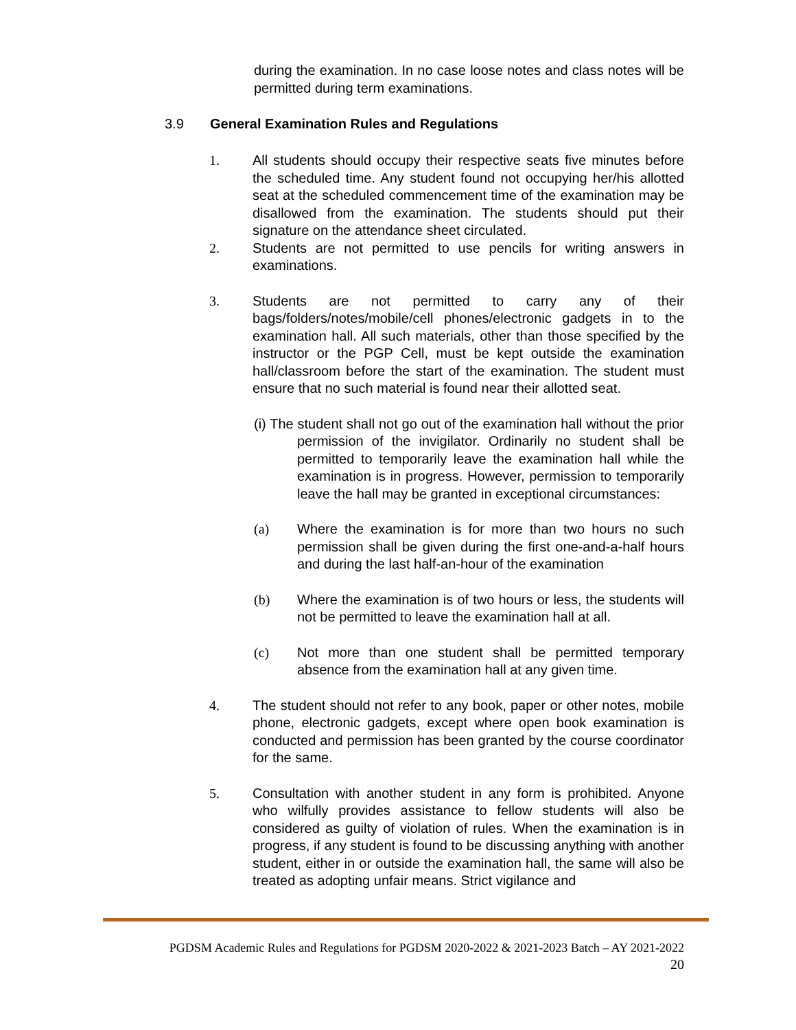during the examination. In no case loose notes and class notes will be permitted during term examinations.
3.9 General Examination Rules and Regulations
1. All students should occupy their respective seats five minutes before the scheduled time. Any student found not occupying her/his allotted seat at the scheduled commencement time of the examination may be disallowed from the examination. The students should put their signature on the attendance sheet circulated.
2. Students are not permitted to use pencils for writing answers in examinations.
3. Students are not permitted to carry any of their bags/folders/notes/mobile/cell phones/electronic gadgets in to the examination hall. All such materials, other than those specified by the instructor or the PGP Cell, must be kept outside the examination hall/classroom before the start of the examination. The student must ensure that no such material is found near their allotted seat.
(i) The student shall not go out of the examination hall without the prior permission of the invigilator. Ordinarily no student shall be permitted to temporarily leave the examination hall while the examination is in progress. However, permission to temporarily leave the hall may be granted in exceptional circumstances:
(a) Where the examination is for more than two hours no such permission shall be given during the first one-and-a-half hours and during the last half-an-hour of the examination
(b) Where the examination is of two hours or less, the students will not be permitted to leave the examination hall at all.
(c) Not more than one student shall be permitted temporary absence from the examination hall at any given time.
4. The student should not refer to any book, paper or other notes, mobile phone, electronic gadgets, except where open book examination is conducted and permission has been granted by the course coordinator for the same.
5. Consultation with another student in any form is prohibited. Anyone who wilfully provides assistance to fellow students will also be considered as guilty of violation of rules. When the examination is in progress, if any student is found to be discussing anything with another student, either in or outside the examination hall, the same will also be treated as adopting unfair means. Strict vigilance and
PGDSM Academic Rules and Regulations for PGDSM 2020-2022 & 2021-2023 Batch – AY 2021-2022
20